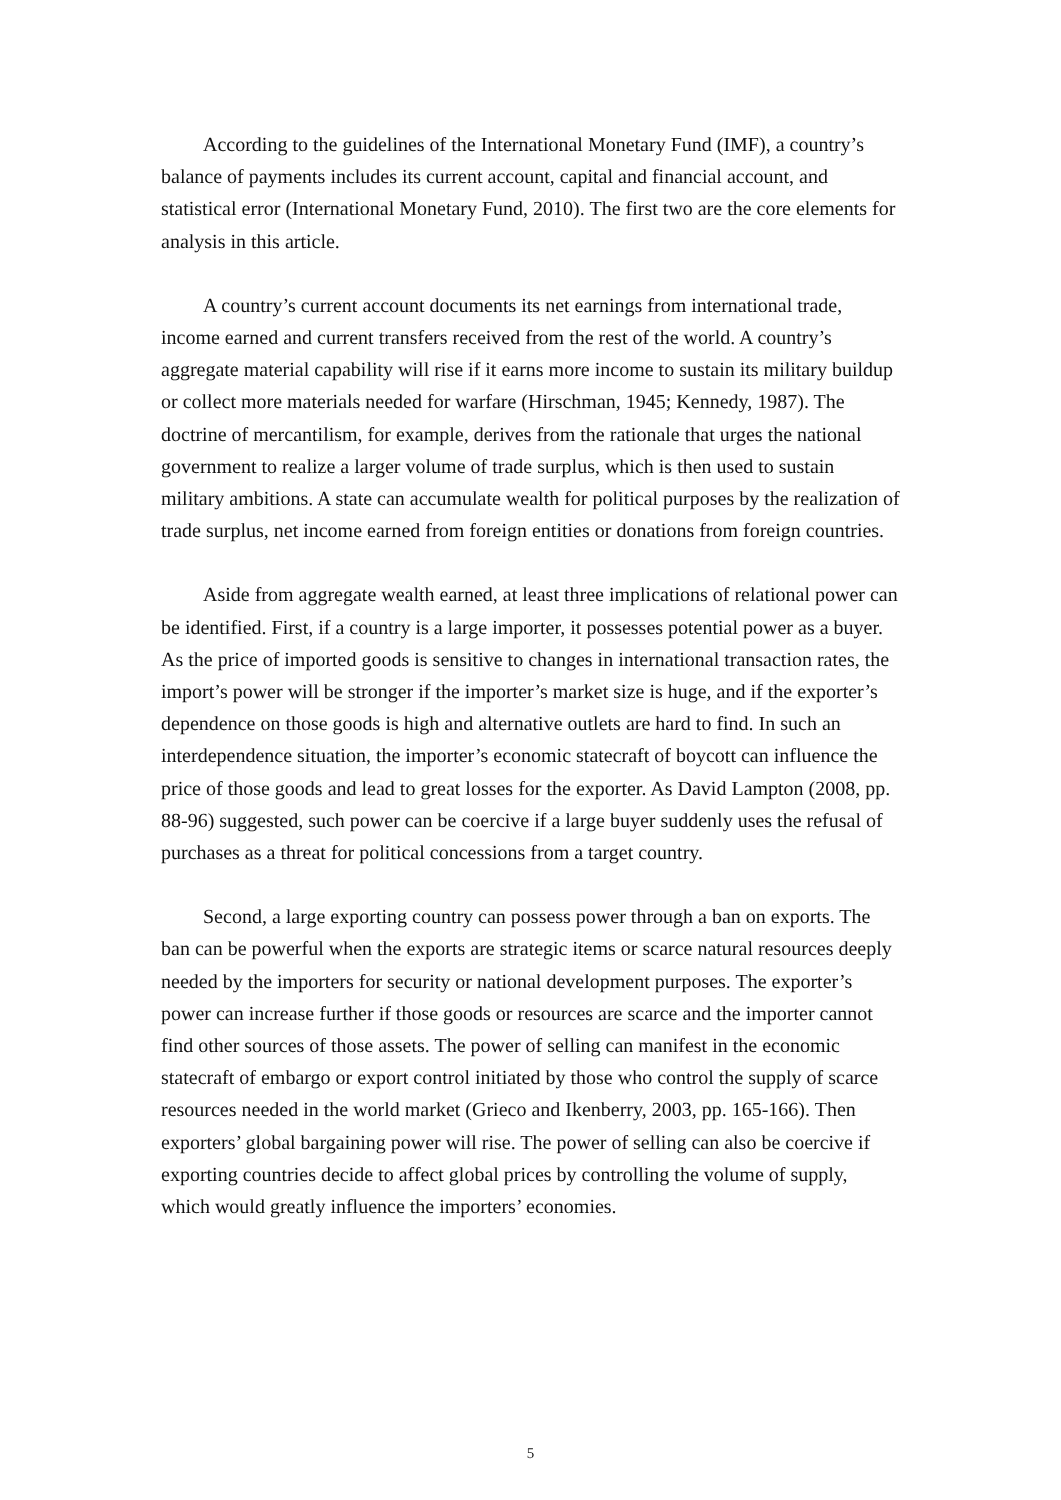According to the guidelines of the International Monetary Fund (IMF), a country’s balance of payments includes its current account, capital and financial account, and statistical error (International Monetary Fund, 2010). The first two are the core elements for analysis in this article.
A country’s current account documents its net earnings from international trade, income earned and current transfers received from the rest of the world. A country’s aggregate material capability will rise if it earns more income to sustain its military buildup or collect more materials needed for warfare (Hirschman, 1945; Kennedy, 1987). The doctrine of mercantilism, for example, derives from the rationale that urges the national government to realize a larger volume of trade surplus, which is then used to sustain military ambitions. A state can accumulate wealth for political purposes by the realization of trade surplus, net income earned from foreign entities or donations from foreign countries.
Aside from aggregate wealth earned, at least three implications of relational power can be identified. First, if a country is a large importer, it possesses potential power as a buyer. As the price of imported goods is sensitive to changes in international transaction rates, the import’s power will be stronger if the importer’s market size is huge, and if the exporter’s dependence on those goods is high and alternative outlets are hard to find. In such an interdependence situation, the importer’s economic statecraft of boycott can influence the price of those goods and lead to great losses for the exporter. As David Lampton (2008, pp. 88-96) suggested, such power can be coercive if a large buyer suddenly uses the refusal of purchases as a threat for political concessions from a target country.
Second, a large exporting country can possess power through a ban on exports. The ban can be powerful when the exports are strategic items or scarce natural resources deeply needed by the importers for security or national development purposes. The exporter’s power can increase further if those goods or resources are scarce and the importer cannot find other sources of those assets. The power of selling can manifest in the economic statecraft of embargo or export control initiated by those who control the supply of scarce resources needed in the world market (Grieco and Ikenberry, 2003, pp. 165-166). Then exporters’ global bargaining power will rise. The power of selling can also be coercive if exporting countries decide to affect global prices by controlling the volume of supply, which would greatly influence the importers’ economies.
5